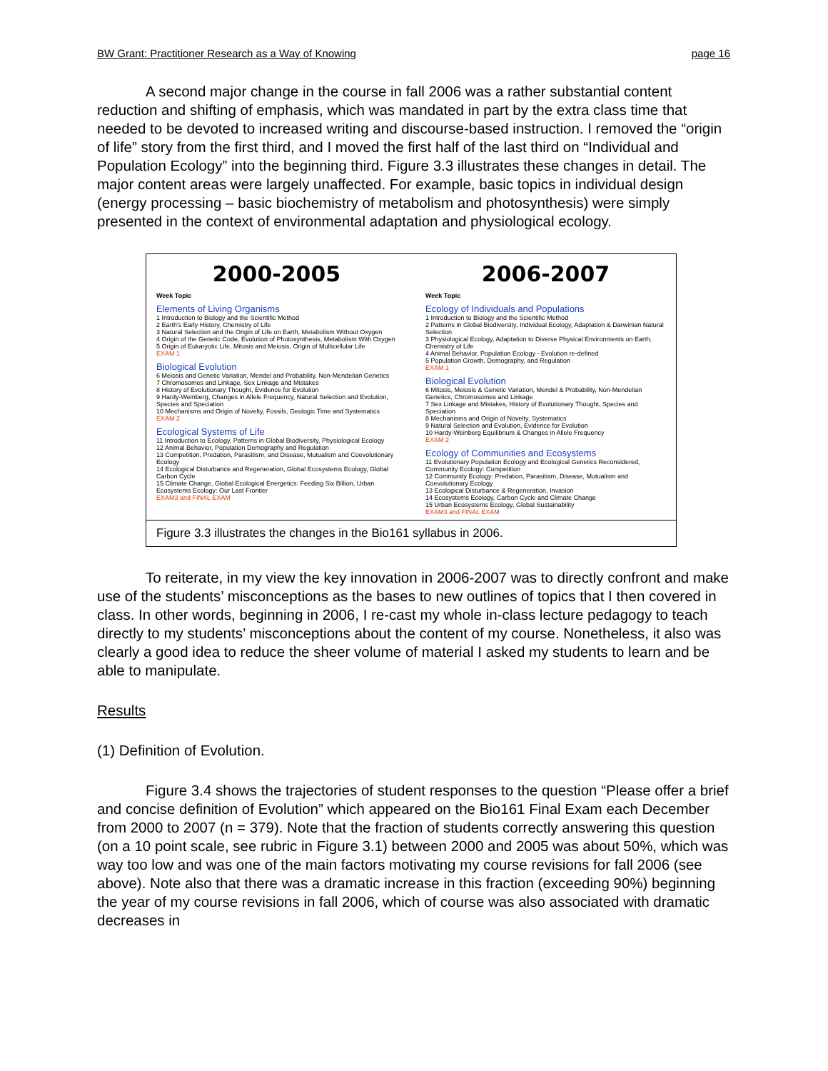BW Grant: Practitioner Research as a Way of Knowing page 16
A second major change in the course in fall 2006 was a rather substantial content reduction and shifting of emphasis, which was mandated in part by the extra class time that needed to be devoted to increased writing and discourse-based instruction. I removed the “origin of life” story from the first third, and I moved the first half of the last third on “Individual and Population Ecology” into the beginning third. Figure 3.3 illustrates these changes in detail. The major content areas were largely unaffected. For example, basic topics in individual design (energy processing – basic biochemistry of metabolism and photosynthesis) were simply presented in the context of environmental adaptation and physiological ecology.
2000-2005
Week Topic
Elements of Living Organisms
1 Introduction to Biology and the Scientific Method
2 Earth's Early History, Chemistry of Life
3 Natural Selection and the Origin of Life on Earth, Metabolism Without Oxygen
4 Origin of the Genetic Code, Evolution of Photosynthesis, Metabolism With Oxygen
5 Origin of Eukaryotic Life, Mitosis and Meiosis, Origin of Multicellular Life
EXAM 1
Biological Evolution
6 Meiosis and Genetic Variation, Mendel and Probability, Non-Mendelian Genetics
7 Chromosomes and Linkage, Sex Linkage and Mistakes
8 History of Evolutionary Thought, Evidence for Evolution
9 Hardy-Weinberg, Changes in Allele Frequency, Natural Selection and Evolution, Species and Speciation
10 Mechanisms and Origin of Novelty, Fossils, Geologic Time and Systematics
EXAM 2
Ecological Systems of Life
11 Introduction to Ecology, Patterns in Global Biodiversity, Physiological Ecology
12 Animal Behavior, Population Demography and Regulation
13 Competition, Predation, Parasitism, and Disease, Mutualism and Coevolutionary Ecology
14 Ecological Disturbance and Regeneration, Global Ecosystems Ecology, Global Carbon Cycle
15 Climate Change, Global Ecological Energetics: Feeding Six Billion, Urban Ecosystems Ecology: Our Last Frontier
EXAM3 and FINAL EXAM
2006-2007
Week Topic
Ecology of Individuals and Populations
1 Introduction to Biology and the Scientific Method
2 Patterns in Global Biodiversity, Individual Ecology, Adaptation & Darwinian Natural Selection
3 Physiological Ecology, Adaptation to Diverse Physical Environments on Earth, Chemistry of Life
4 Animal Behavior, Population Ecology - Evolution re-defined
5 Population Growth, Demography, and Regulation
EXAM 1
Biological Evolution
6 Mitosis, Meiosis & Genetic Variation, Mendel & Probability, Non-Mendelian Genetics, Chromosomes and Linkage
7 Sex Linkage and Mistakes, History of Evolutionary Thought, Species and Speciation
8 Mechanisms and Origin of Novelty, Systematics
9 Natural Selection and Evolution, Evidence for Evolution
10 Hardy-Weinberg Equilibrium & Changes in Allele Frequency
EXAM 2
Ecology of Communities and Ecosystems
11 Evolutionary Population Ecology and Ecological Genetics Reconsidered, Community Ecology: Competition
12 Community Ecology: Predation, Parasitism, Disease, Mutualism and Coevolutionary Ecology
13 Ecological Disturbance & Regeneration, Invasion
14 Ecosystems Ecology, Carbon Cycle and Climate Change
15 Urban Ecosystems Ecology, Global Sustainability
EXAM3 and FINAL EXAM
Figure 3.3 illustrates the changes in the Bio161 syllabus in 2006.
To reiterate, in my view the key innovation in 2006-2007 was to directly confront and make use of the students’ misconceptions as the bases to new outlines of topics that I then covered in class. In other words, beginning in 2006, I re-cast my whole in-class lecture pedagogy to teach directly to my students’ misconceptions about the content of my course. Nonetheless, it also was clearly a good idea to reduce the sheer volume of material I asked my students to learn and be able to manipulate.
Results
(1) Definition of Evolution.
Figure 3.4 shows the trajectories of student responses to the question “Please offer a brief and concise definition of Evolution” which appeared on the Bio161 Final Exam each December from 2000 to 2007 (n = 379). Note that the fraction of students correctly answering this question (on a 10 point scale, see rubric in Figure 3.1) between 2000 and 2005 was about 50%, which was way too low and was one of the main factors motivating my course revisions for fall 2006 (see above). Note also that there was a dramatic increase in this fraction (exceeding 90%) beginning the year of my course revisions in fall 2006, which of course was also associated with dramatic decreases in